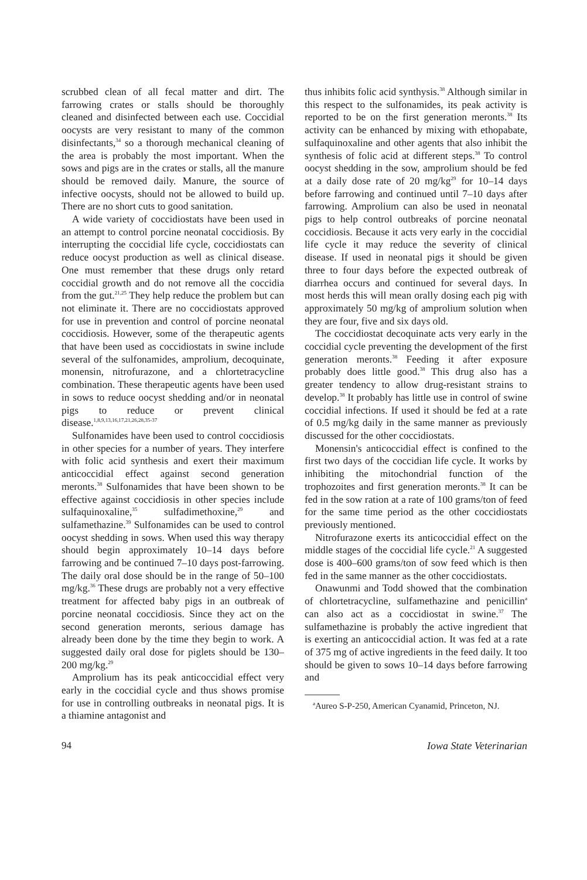scrubbed clean of all fecal matter and dirt. The farrowing crates or stalls should be thoroughly cleaned and disinfected between each use. Coccidial oocysts are very resistant to many of the common disinfectants,<sup>34</sup> so a thorough mechanical cleaning of the area is probably the most important. When the sows and pigs are in the crates or stalls, all the manure should be removed daily. Manure, the source of infective oocysts, should not be allowed to build up. There are no short cuts to good sanitation.
A wide variety of coccidiostats have been used in an attempt to control porcine neonatal coccidiosis. By interrupting the coccidial life cycle, coccidiostats can reduce oocyst production as well as clinical disease. One must remember that these drugs only retard coccidial growth and do not remove all the coccidia from the gut.<sup>21,25</sup> They help reduce the problem but can not eliminate it. There are no coccidiostats approved for use in prevention and control of porcine neonatal coccidiosis. However, some of the therapeutic agents that have been used as coccidiostats in swine include several of the sulfonamides, amprolium, decoquinate, monensin, nitrofurazone, and a chlortetracycline combination. These therapeutic agents have been used in sows to reduce oocyst shedding and/or in neonatal pigs to reduce or prevent clinical disease.<sup>1,8,9,13,16,17,21,26,28,35-37</sup>
Sulfonamides have been used to control coccidiosis in other species for a number of years. They interfere with folic acid synthesis and exert their maximum anticoccidial effect against second generation meronts.<sup>38</sup> Sulfonamides that have been shown to be effective against coccidiosis in other species include sulfaquinoxaline,<sup>35</sup> sulfadimethoxine,<sup>29</sup> and sulfamethazine.<sup>39</sup> Sulfonamides can be used to control oocyst shedding in sows. When used this way therapy should begin approximately 10–14 days before farrowing and be continued 7–10 days post-farrowing. The daily oral dose should be in the range of 50–100 mg/kg.<sup>36</sup> These drugs are probably not a very effective treatment for affected baby pigs in an outbreak of porcine neonatal coccidiosis. Since they act on the second generation meronts, serious damage has already been done by the time they begin to work. A suggested daily oral dose for piglets should be 130–200 mg/kg.<sup>29</sup>
Amprolium has its peak anticoccidial effect very early in the coccidial cycle and thus shows promise for use in controlling outbreaks in neonatal pigs. It is a thiamine antagonist and
thus inhibits folic acid synthysis.<sup>38</sup> Although similar in this respect to the sulfonamides, its peak activity is reported to be on the first generation meronts.<sup>38</sup> Its activity can be enhanced by mixing with ethopabate, sulfaquinoxaline and other agents that also inhibit the synthesis of folic acid at different steps.<sup>38</sup> To control oocyst shedding in the sow, amprolium should be fed at a daily dose rate of 20 mg/kg<sup>29</sup> for 10–14 days before farrowing and continued until 7–10 days after farrowing. Amprolium can also be used in neonatal pigs to help control outbreaks of porcine neonatal coccidiosis. Because it acts very early in the coccidial life cycle it may reduce the severity of clinical disease. If used in neonatal pigs it should be given three to four days before the expected outbreak of diarrhea occurs and continued for several days. In most herds this will mean orally dosing each pig with approximately 50 mg/kg of amprolium solution when they are four, five and six days old.
The coccidiostat decoquinate acts very early in the coccidial cycle preventing the development of the first generation meronts.<sup>38</sup> Feeding it after exposure probably does little good.<sup>38</sup> This drug also has a greater tendency to allow drug-resistant strains to develop.<sup>38</sup> It probably has little use in control of swine coccidial infections. If used it should be fed at a rate of 0.5 mg/kg daily in the same manner as previously discussed for the other coccidiostats.
Monensin's anticoccidial effect is confined to the first two days of the coccidian life cycle. It works by inhibiting the mitochondrial function of the trophozoites and first generation meronts.<sup>38</sup> It can be fed in the sow ration at a rate of 100 grams/ton of feed for the same time period as the other coccidiostats previously mentioned.
Nitrofurazone exerts its anticoccidial effect on the middle stages of the coccidial life cycle.<sup>21</sup> A suggested dose is 400–600 grams/ton of sow feed which is then fed in the same manner as the other coccidiostats.
Onawunmi and Todd showed that the combination of chlortetracycline, sulfamethazine and penicillin<sup>a</sup> can also act as a coccidiostat in swine.<sup>37</sup> The sulfamethazine is probably the active ingredient that is exerting an anticoccidial action. It was fed at a rate of 375 mg of active ingredients in the feed daily. It too should be given to sows 10–14 days before farrowing and
<sup>a</sup> Aureo S-P-250, American Cyanamid, Princeton, NJ.
94 Iowa State Veterinarian